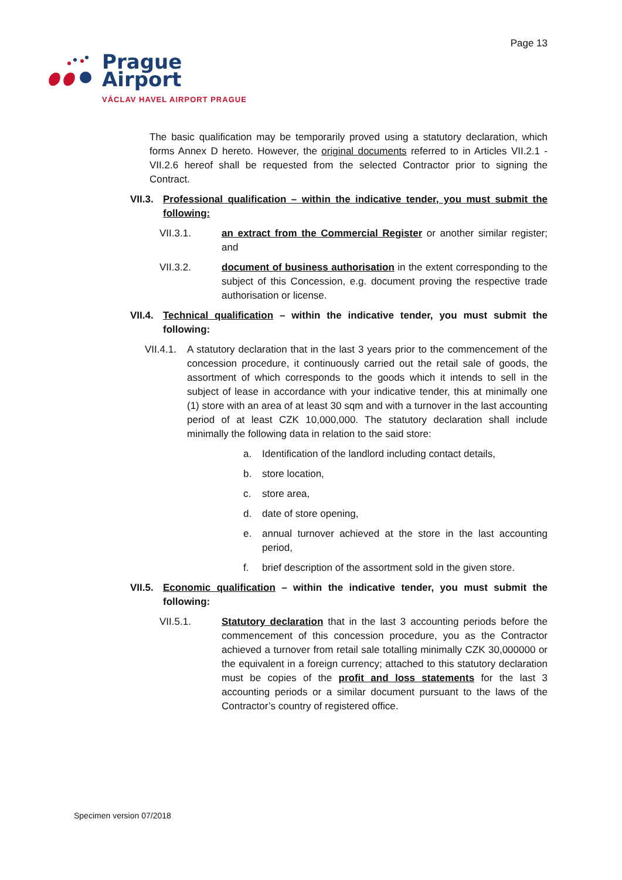Page 13
Prague
Airport
VÁCLAV HAVEL AIRPORT PRAGUE
The basic qualification may be temporarily proved using a statutory declaration, which forms Annex D hereto. However, the original documents referred to in Articles VII.2.1 - VII.2.6 hereof shall be requested from the selected Contractor prior to signing the Contract.
VII.3. Professional qualification – within the indicative tender, you must submit the following:
VII.3.1. an extract from the Commercial Register or another similar register; and
VII.3.2. document of business authorisation in the extent corresponding to the subject of this Concession, e.g. document proving the respective trade authorisation or license.
VII.4. Technical qualification – within the indicative tender, you must submit the following:
VII.4.1. A statutory declaration that in the last 3 years prior to the commencement of the concession procedure, it continuously carried out the retail sale of goods, the assortment of which corresponds to the goods which it intends to sell in the subject of lease in accordance with your indicative tender, this at minimally one (1) store with an area of at least 30 sqm and with a turnover in the last accounting period of at least CZK 10,000,000. The statutory declaration shall include minimally the following data in relation to the said store:
a. Identification of the landlord including contact details,
b. store location,
c. store area,
d. date of store opening,
e. annual turnover achieved at the store in the last accounting period,
f. brief description of the assortment sold in the given store.
VII.5. Economic qualification – within the indicative tender, you must submit the following:
VII.5.1. Statutory declaration that in the last 3 accounting periods before the commencement of this concession procedure, you as the Contractor achieved a turnover from retail sale totalling minimally CZK 30,000000 or the equivalent in a foreign currency; attached to this statutory declaration must be copies of the profit and loss statements for the last 3 accounting periods or a similar document pursuant to the laws of the Contractor’s country of registered office.
Specimen version 07/2018